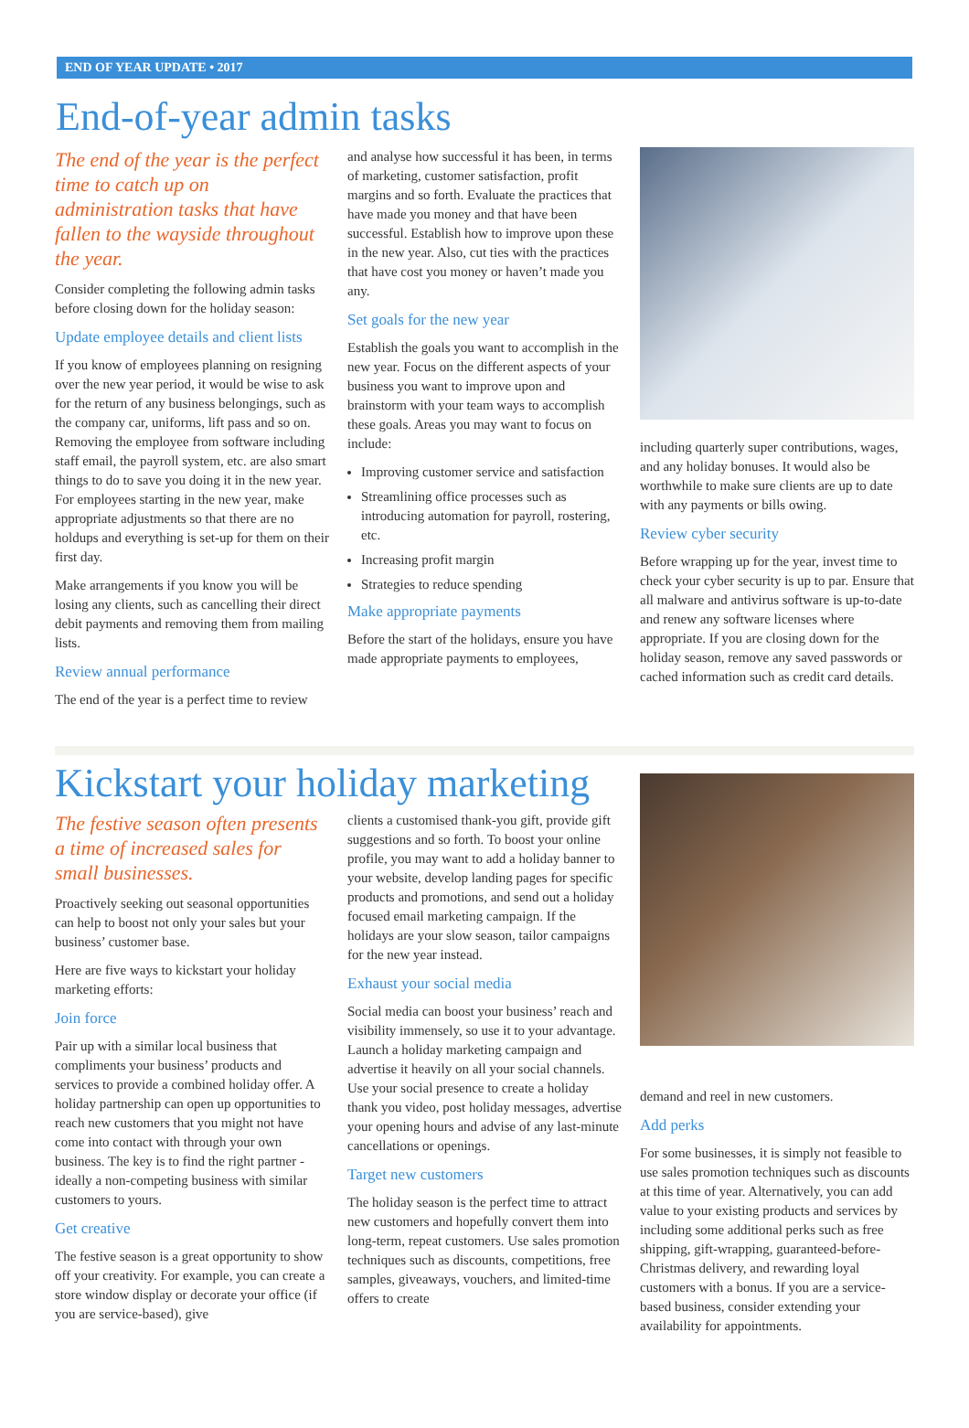END OF YEAR UPDATE • 2017
End-of-year admin tasks
The end of the year is the perfect time to catch up on administration tasks that have fallen to the wayside throughout the year.
Consider completing the following admin tasks before closing down for the holiday season:
Update employee details and client lists
If you know of employees planning on resigning over the new year period, it would be wise to ask for the return of any business belongings, such as the company car, uniforms, lift pass and so on. Removing the employee from software including staff email, the payroll system, etc. are also smart things to do to save you doing it in the new year. For employees starting in the new year, make appropriate adjustments so that there are no holdups and everything is set-up for them on their first day.
Make arrangements if you know you will be losing any clients, such as cancelling their direct debit payments and removing them from mailing lists.
Review annual performance
The end of the year is a perfect time to review
and analyse how successful it has been, in terms of marketing, customer satisfaction, profit margins and so forth. Evaluate the practices that have made you money and that have been successful. Establish how to improve upon these in the new year. Also, cut ties with the practices that have cost you money or haven’t made you any.
Set goals for the new year
Establish the goals you want to accomplish in the new year. Focus on the different aspects of your business you want to improve upon and brainstorm with your team ways to accomplish these goals. Areas you may want to focus on include:
Improving customer service and satisfaction
Streamlining office processes such as introducing automation for payroll, rostering, etc.
Increasing profit margin
Strategies to reduce spending
Make appropriate payments
Before the start of the holidays, ensure you have made appropriate payments to employees,
including quarterly super contributions, wages, and any holiday bonuses. It would also be worthwhile to make sure clients are up to date with any payments or bills owing.
Review cyber security
Before wrapping up for the year, invest time to check your cyber security is up to par. Ensure that all malware and antivirus software is up-to-date and renew any software licenses where appropriate. If you are closing down for the holiday season, remove any saved passwords or cached information such as credit card details.
Kickstart your holiday marketing
The festive season often presents a time of increased sales for small businesses.
Proactively seeking out seasonal opportunities can help to boost not only your sales but your business’ customer base.
Here are five ways to kickstart your holiday marketing efforts:
Join force
Pair up with a similar local business that compliments your business’ products and services to provide a combined holiday offer. A holiday partnership can open up opportunities to reach new customers that you might not have come into contact with through your own business. The key is to find the right partner - ideally a non-competing business with similar customers to yours.
Get creative
The festive season is a great opportunity to show off your creativity. For example, you can create a store window display or decorate your office (if you are service-based), give
clients a customised thank-you gift, provide gift suggestions and so forth. To boost your online profile, you may want to add a holiday banner to your website, develop landing pages for specific products and promotions, and send out a holiday focused email marketing campaign. If the holidays are your slow season, tailor campaigns for the new year instead.
Exhaust your social media
Social media can boost your business’ reach and visibility immensely, so use it to your advantage. Launch a holiday marketing campaign and advertise it heavily on all your social channels. Use your social presence to create a holiday thank you video, post holiday messages, advertise your opening hours and advise of any last-minute cancellations or openings.
Target new customers
The holiday season is the perfect time to attract new customers and hopefully convert them into long-term, repeat customers. Use sales promotion techniques such as discounts, competitions, free samples, giveaways, vouchers, and limited-time offers to create
demand and reel in new customers.
Add perks
For some businesses, it is simply not feasible to use sales promotion techniques such as discounts at this time of year. Alternatively, you can add value to your existing products and services by including some additional perks such as free shipping, gift-wrapping, guaranteed-before-Christmas delivery, and rewarding loyal customers with a bonus. If you are a service-based business, consider extending your availability for appointments.